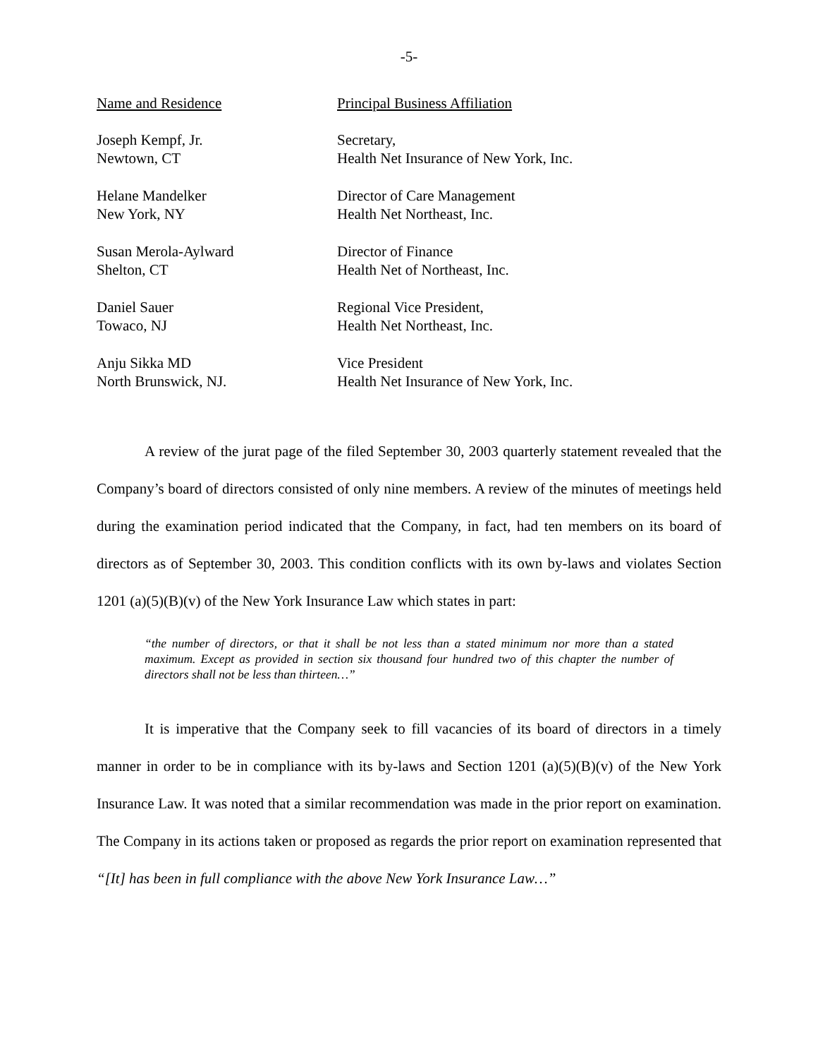-5-
| Name and Residence | Principal Business Affiliation |
| --- | --- |
| Joseph Kempf, Jr. | Secretary, |
| Newtown, CT | Health Net Insurance of New York, Inc. |
| Helane Mandelker | Director of Care Management |
| New York, NY | Health Net Northeast, Inc. |
| Susan Merola-Aylward | Director of Finance |
| Shelton, CT | Health Net of Northeast, Inc. |
| Daniel Sauer | Regional Vice President, |
| Towaco, NJ | Health Net Northeast, Inc. |
| Anju Sikka MD | Vice President |
| North Brunswick, NJ. | Health Net Insurance of New York, Inc. |
A review of the jurat page of the filed September 30, 2003 quarterly statement revealed that the Company’s board of directors consisted of only nine members. A review of the minutes of meetings held during the examination period indicated that the Company, in fact, had ten members on its board of directors as of September 30, 2003. This condition conflicts with its own by-laws and violates Section 1201 (a)(5)(B)(v) of the New York Insurance Law which states in part:
“the number of directors, or that it shall be not less than a stated minimum nor more than a stated maximum. Except as provided in section six thousand four hundred two of this chapter the number of directors shall not be less than thirteen…”
It is imperative that the Company seek to fill vacancies of its board of directors in a timely manner in order to be in compliance with its by-laws and Section 1201 (a)(5)(B)(v) of the New York Insurance Law. It was noted that a similar recommendation was made in the prior report on examination. The Company in its actions taken or proposed as regards the prior report on examination represented that “[It] has been in full compliance with the above New York Insurance Law…”